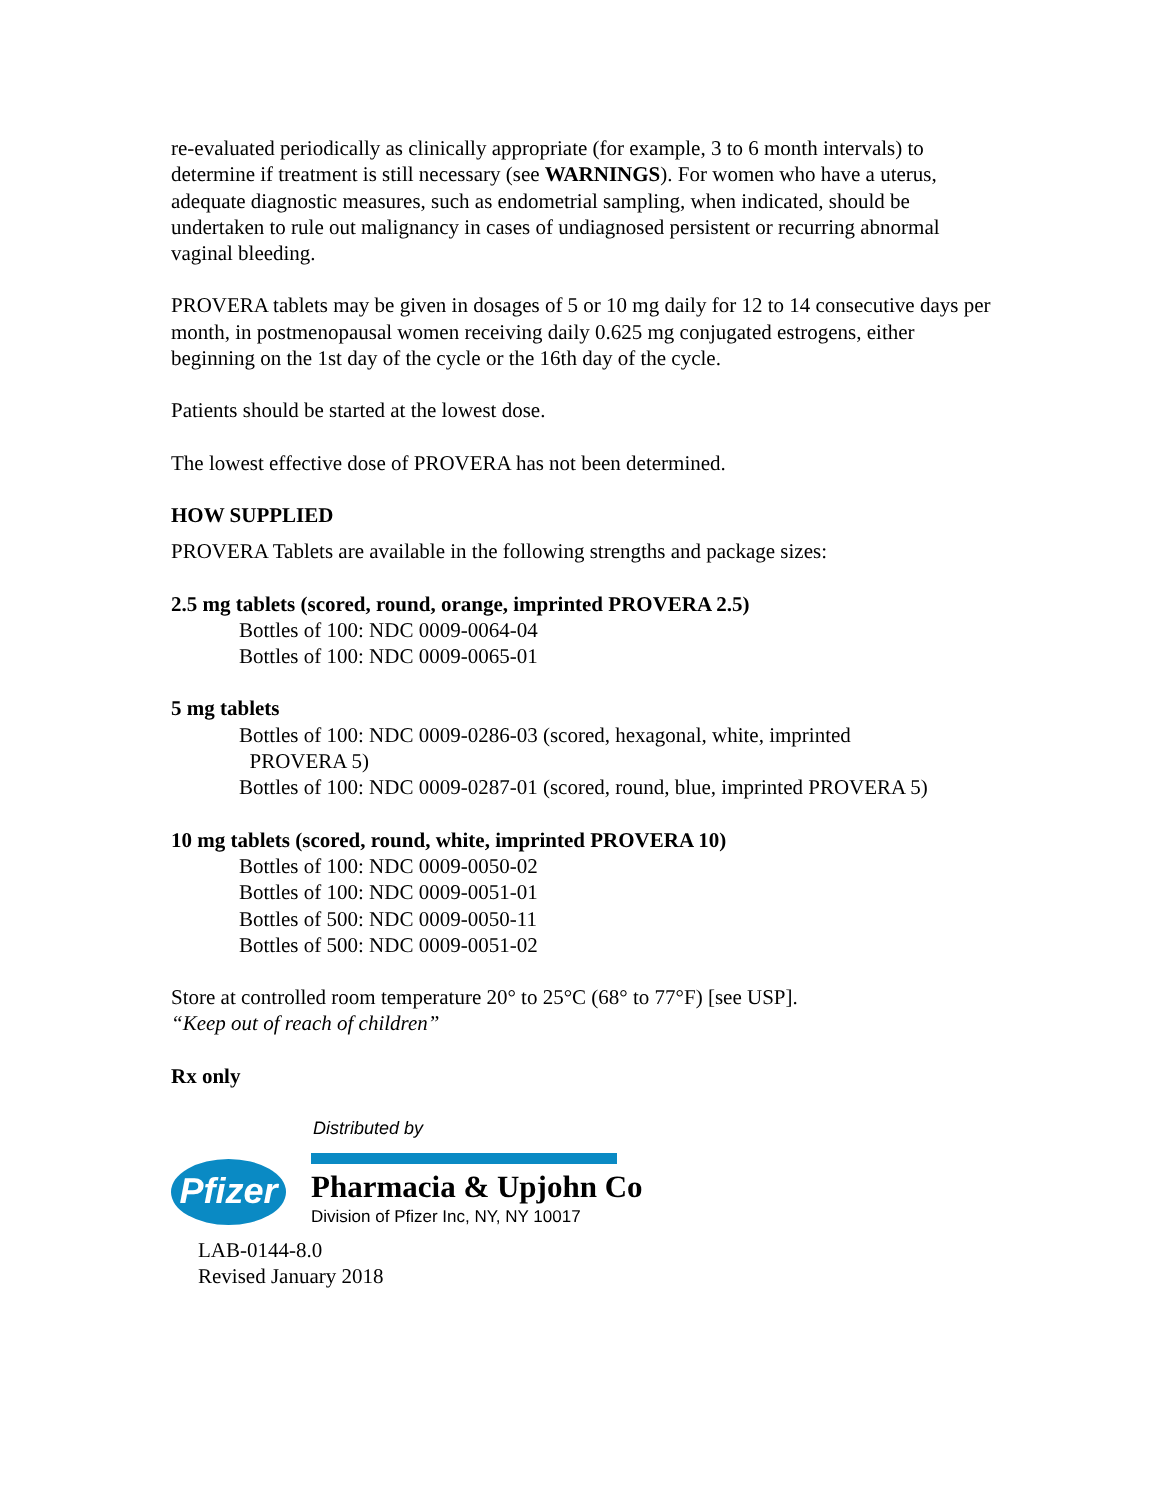re-evaluated periodically as clinically appropriate (for example, 3 to 6 month intervals) to determine if treatment is still necessary (see WARNINGS). For women who have a uterus, adequate diagnostic measures, such as endometrial sampling, when indicated, should be undertaken to rule out malignancy in cases of undiagnosed persistent or recurring abnormal vaginal bleeding.
PROVERA tablets may be given in dosages of 5 or 10 mg daily for 12 to 14 consecutive days per month, in postmenopausal women receiving daily 0.625 mg conjugated estrogens, either beginning on the 1st day of the cycle or the 16th day of the cycle.
Patients should be started at the lowest dose.
The lowest effective dose of PROVERA has not been determined.
HOW SUPPLIED
PROVERA Tablets are available in the following strengths and package sizes:
2.5 mg tablets (scored, round, orange, imprinted PROVERA 2.5)
Bottles of 100: NDC 0009-0064-04
Bottles of 100: NDC 0009-0065-01
5 mg tablets
Bottles of 100: NDC 0009-0286-03 (scored, hexagonal, white, imprinted
PROVERA 5)
Bottles of 100: NDC 0009-0287-01 (scored, round, blue, imprinted PROVERA 5)
10 mg tablets (scored, round, white, imprinted PROVERA 10)
Bottles of 100: NDC 0009-0050-02
Bottles of 100: NDC 0009-0051-01
Bottles of 500: NDC 0009-0050-11
Bottles of 500: NDC 0009-0051-02
Store at controlled room temperature 20° to 25°C (68° to 77°F) [see USP].
“Keep out of reach of children”
Rx only
Distributed by
Pfizer
Pharmacia & Upjohn Co
Division of Pfizer Inc, NY, NY 10017
LAB-0144-8.0
Revised January 2018